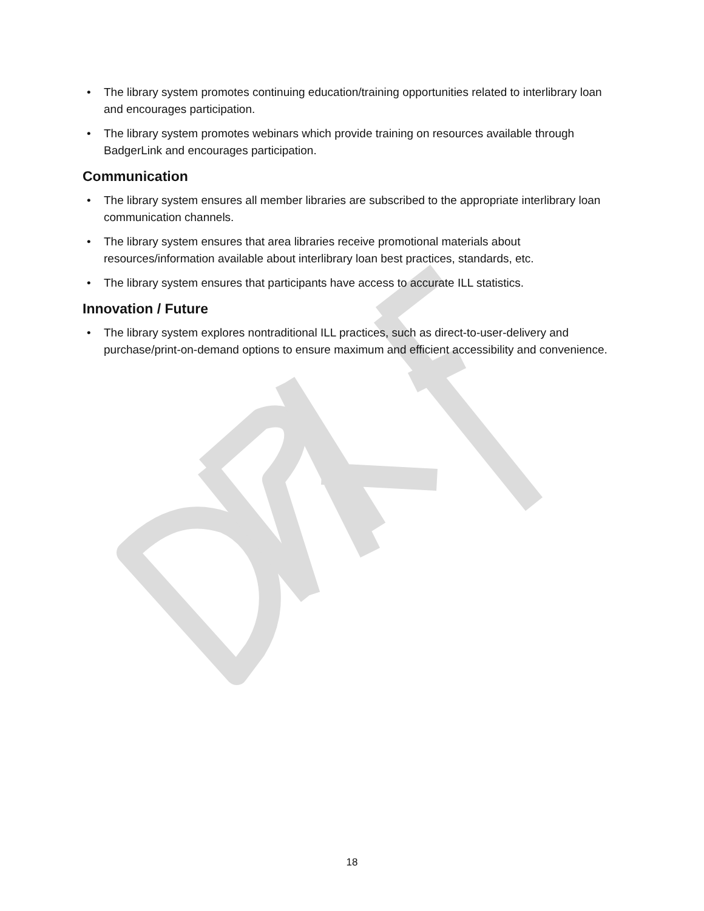• The library system promotes continuing education/training opportunities related to interlibrary loan and encourages participation.
• The library system promotes webinars which provide training on resources available through BadgerLink and encourages participation.
Communication
• The library system ensures all member libraries are subscribed to the appropriate interlibrary loan communication channels.
• The library system ensures that area libraries receive promotional materials about resources/information available about interlibrary loan best practices, standards, etc.
• The library system ensures that participants have access to accurate ILL statistics.
Innovation / Future
• The library system explores nontraditional ILL practices, such as direct-to-user-delivery and purchase/print-on-demand options to ensure maximum and efficient accessibility and convenience.
18